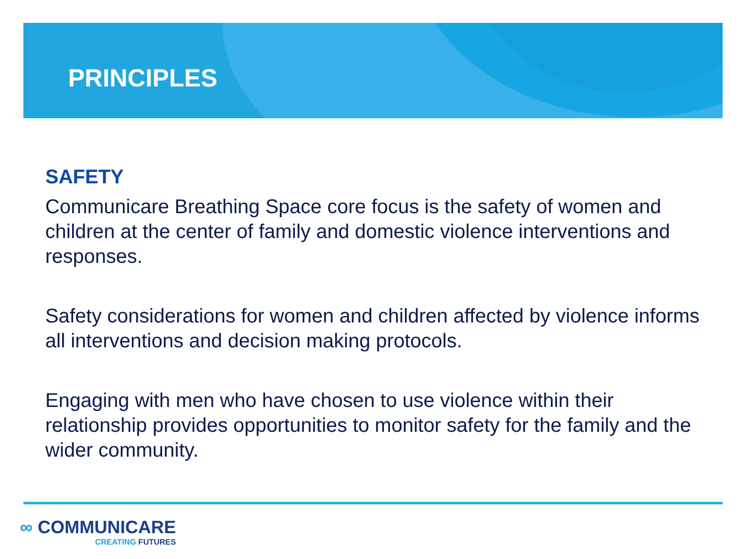PRINCIPLES
SAFETY
Communicare Breathing Space core focus is the safety of women and children at the center of family and domestic violence interventions and responses.
Safety considerations for women and children affected by violence informs all interventions and decision making protocols.
Engaging with men who have chosen to use violence within their relationship provides opportunities to monitor safety for the family and the wider community.
∞ COMMUNICARE
CREATING FUTURES